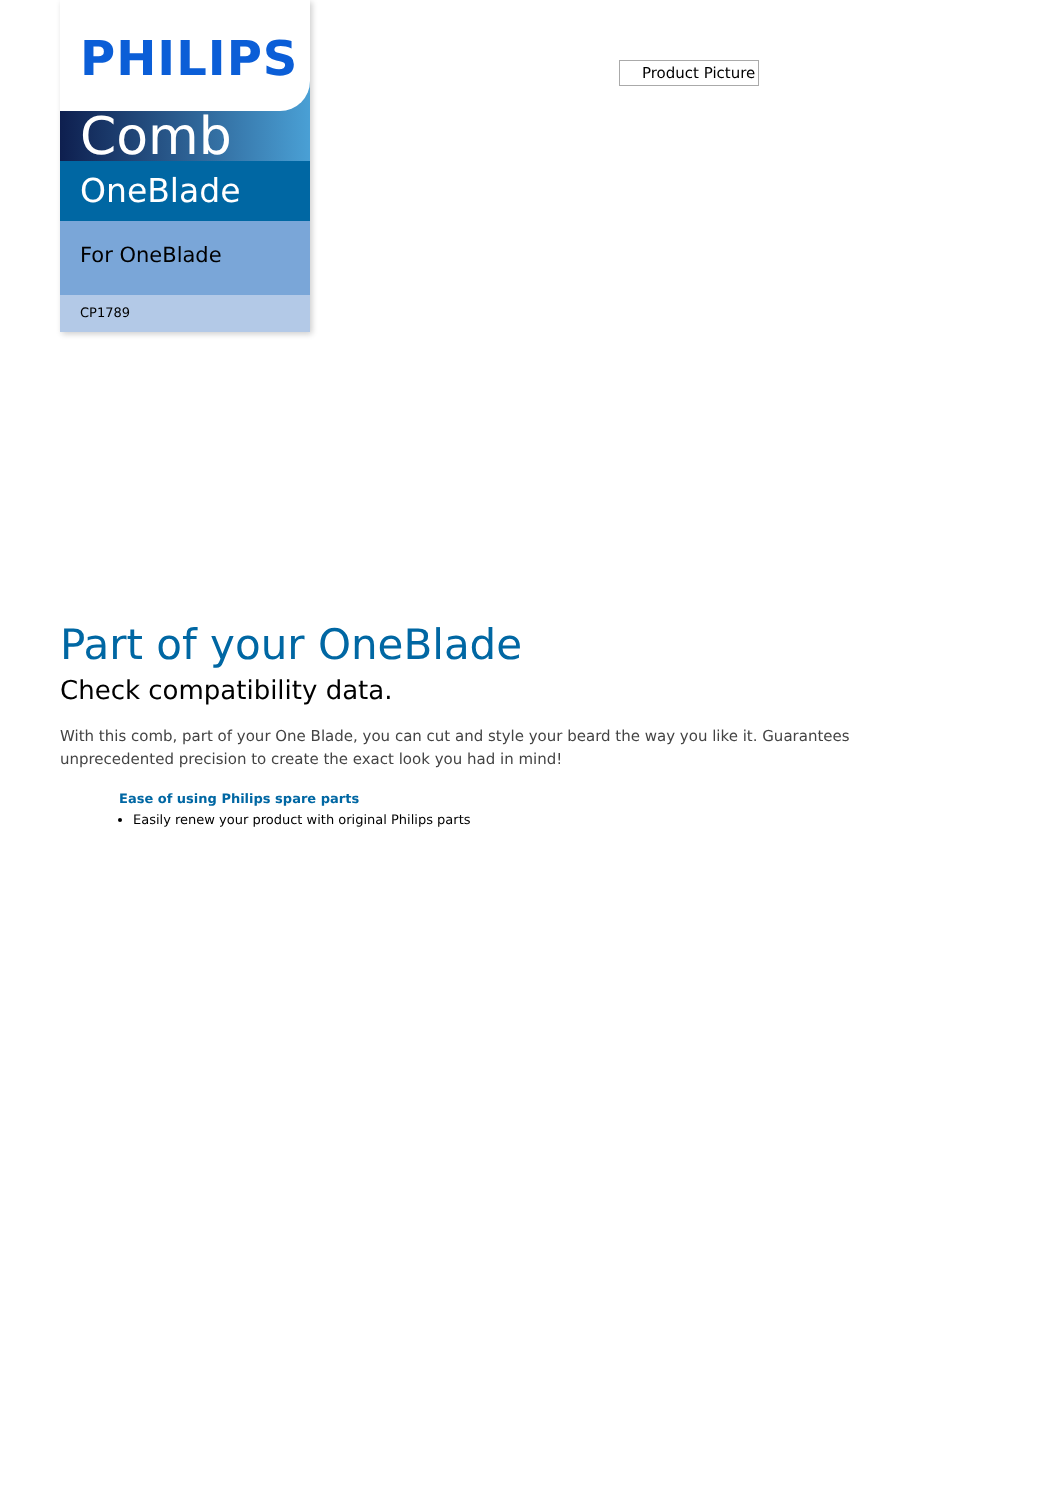PHILIPS
Comb
OneBlade
For OneBlade
CP1789
Product Picture
Part of your OneBlade
Check compatibility data.
With this comb, part of your One Blade, you can cut and style your beard the way you like it. Guarantees unprecedented precision to create the exact look you had in mind!
Ease of using Philips spare parts
Easily renew your product with original Philips parts